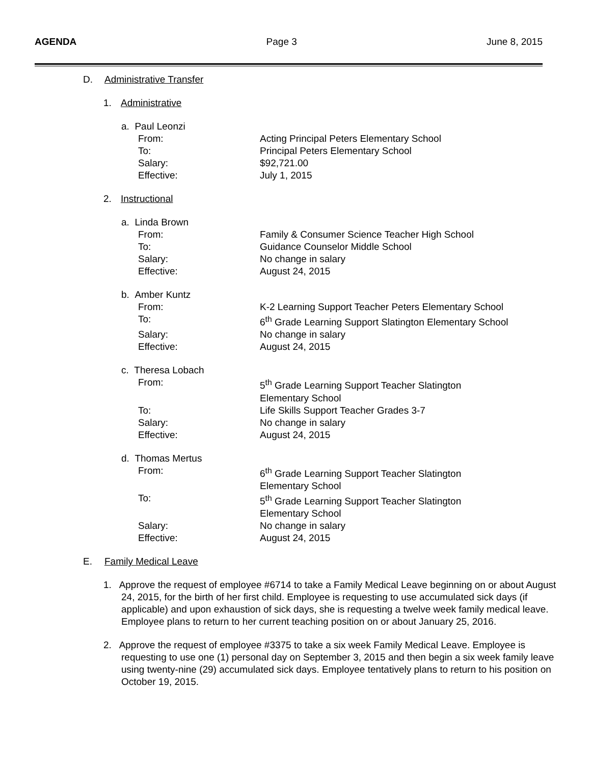AGENDA Page 3 June 8, 2015
D. Administrative Transfer
1. Administrative
a. Paul Leonzi
From: Acting Principal Peters Elementary School
To: Principal Peters Elementary School
Salary: $92,721.00
Effective: July 1, 2015
2. Instructional
a. Linda Brown
From: Family & Consumer Science Teacher High School
To: Guidance Counselor Middle School
Salary: No change in salary
Effective: August 24, 2015
b. Amber Kuntz
From: K-2 Learning Support Teacher Peters Elementary School
To: 6<sup>th</sup> Grade Learning Support Slatington Elementary School
Salary: No change in salary
Effective: August 24, 2015
c. Theresa Lobach
From: 5<sup>th</sup> Grade Learning Support Teacher Slatington
Elementary School
To: Life Skills Support Teacher Grades 3-7
Salary: No change in salary
Effective: August 24, 2015
d. Thomas Mertus
From: 6<sup>th</sup> Grade Learning Support Teacher Slatington
Elementary School
To: 5<sup>th</sup> Grade Learning Support Teacher Slatington
Elementary School
Salary: No change in salary
Effective: August 24, 2015
E. Family Medical Leave
1. Approve the request of employee #6714 to take a Family Medical Leave beginning on or about August 24, 2015, for the birth of her first child. Employee is requesting to use accumulated sick days (if applicable) and upon exhaustion of sick days, she is requesting a twelve week family medical leave. Employee plans to return to her current teaching position on or about January 25, 2016.
2. Approve the request of employee #3375 to take a six week Family Medical Leave. Employee is requesting to use one (1) personal day on September 3, 2015 and then begin a six week family leave using twenty-nine (29) accumulated sick days. Employee tentatively plans to return to his position on October 19, 2015.